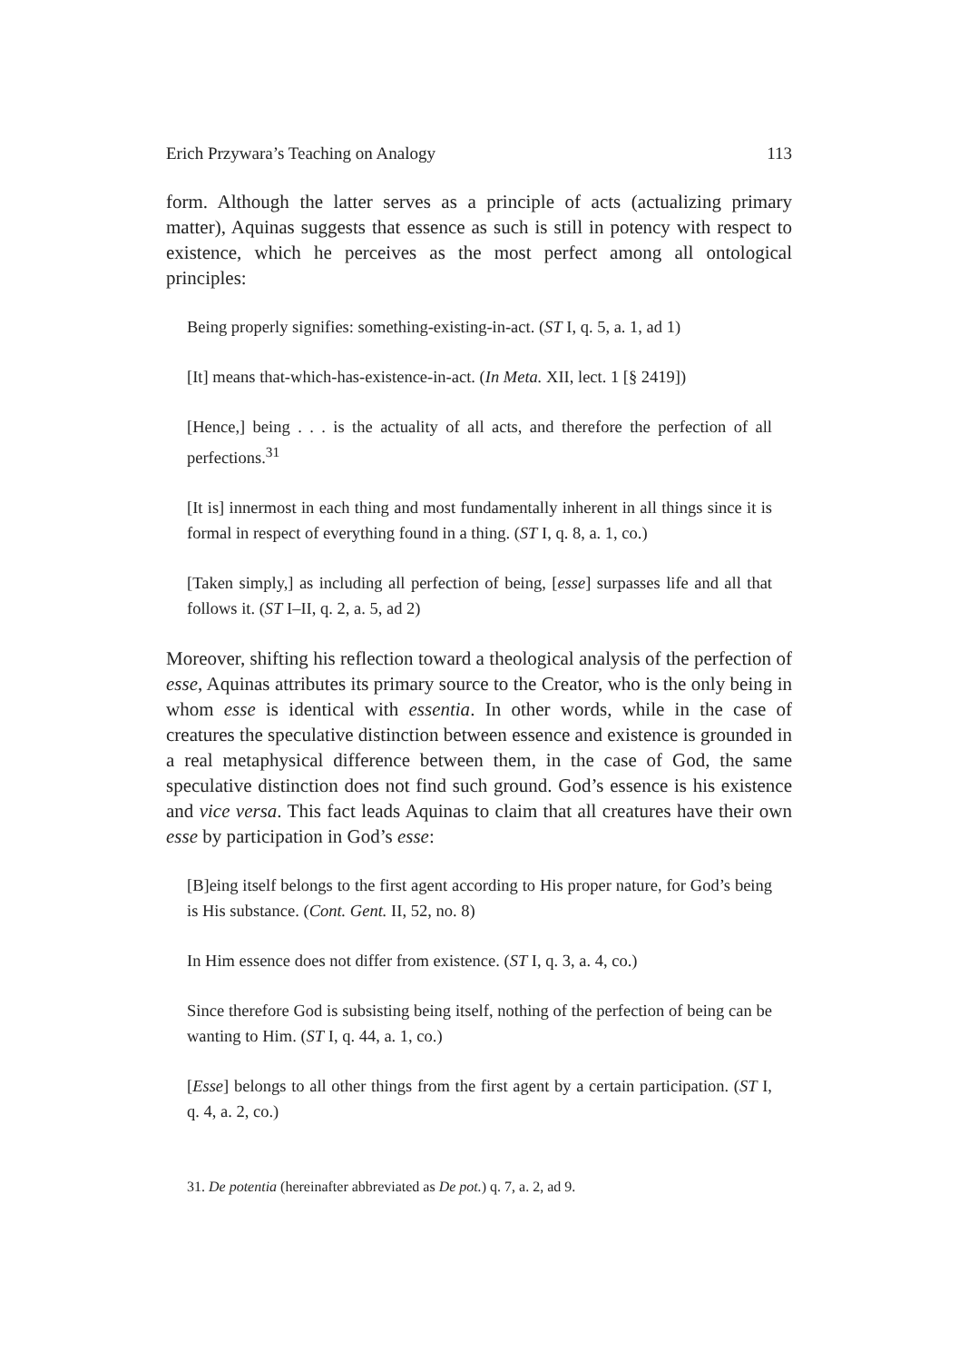Erich Przywara’s Teaching on Analogy 113
form. Although the latter serves as a principle of acts (actualizing primary matter), Aquinas suggests that essence as such is still in potency with respect to existence, which he perceives as the most perfect among all ontological principles:
Being properly signifies: something-existing-in-act. (ST I, q. 5, a. 1, ad 1)
[It] means that-which-has-existence-in-act. (In Meta. XII, lect. 1 [§ 2419])
[Hence,] being . . . is the actuality of all acts, and therefore the perfection of all perfections.<sup>31</sup>
[It is] innermost in each thing and most fundamentally inherent in all things since it is formal in respect of everything found in a thing. (ST I, q. 8, a. 1, co.)
[Taken simply,] as including all perfection of being, [esse] surpasses life and all that follows it. (ST I–II, q. 2, a. 5, ad 2)
Moreover, shifting his reflection toward a theological analysis of the perfection of esse, Aquinas attributes its primary source to the Creator, who is the only being in whom esse is identical with essentia. In other words, while in the case of creatures the speculative distinction between essence and existence is grounded in a real metaphysical difference between them, in the case of God, the same speculative distinction does not find such ground. God’s essence is his existence and vice versa. This fact leads Aquinas to claim that all creatures have their own esse by participation in God’s esse:
[B]eing itself belongs to the first agent according to His proper nature, for God’s being is His substance. (Cont. Gent. II, 52, no. 8)
In Him essence does not differ from existence. (ST I, q. 3, a. 4, co.)
Since therefore God is subsisting being itself, nothing of the perfection of being can be wanting to Him. (ST I, q. 44, a. 1, co.)
[Esse] belongs to all other things from the first agent by a certain participation. (ST I, q. 4, a. 2, co.)
31. De potentia (hereinafter abbreviated as De pot.) q. 7, a. 2, ad 9.